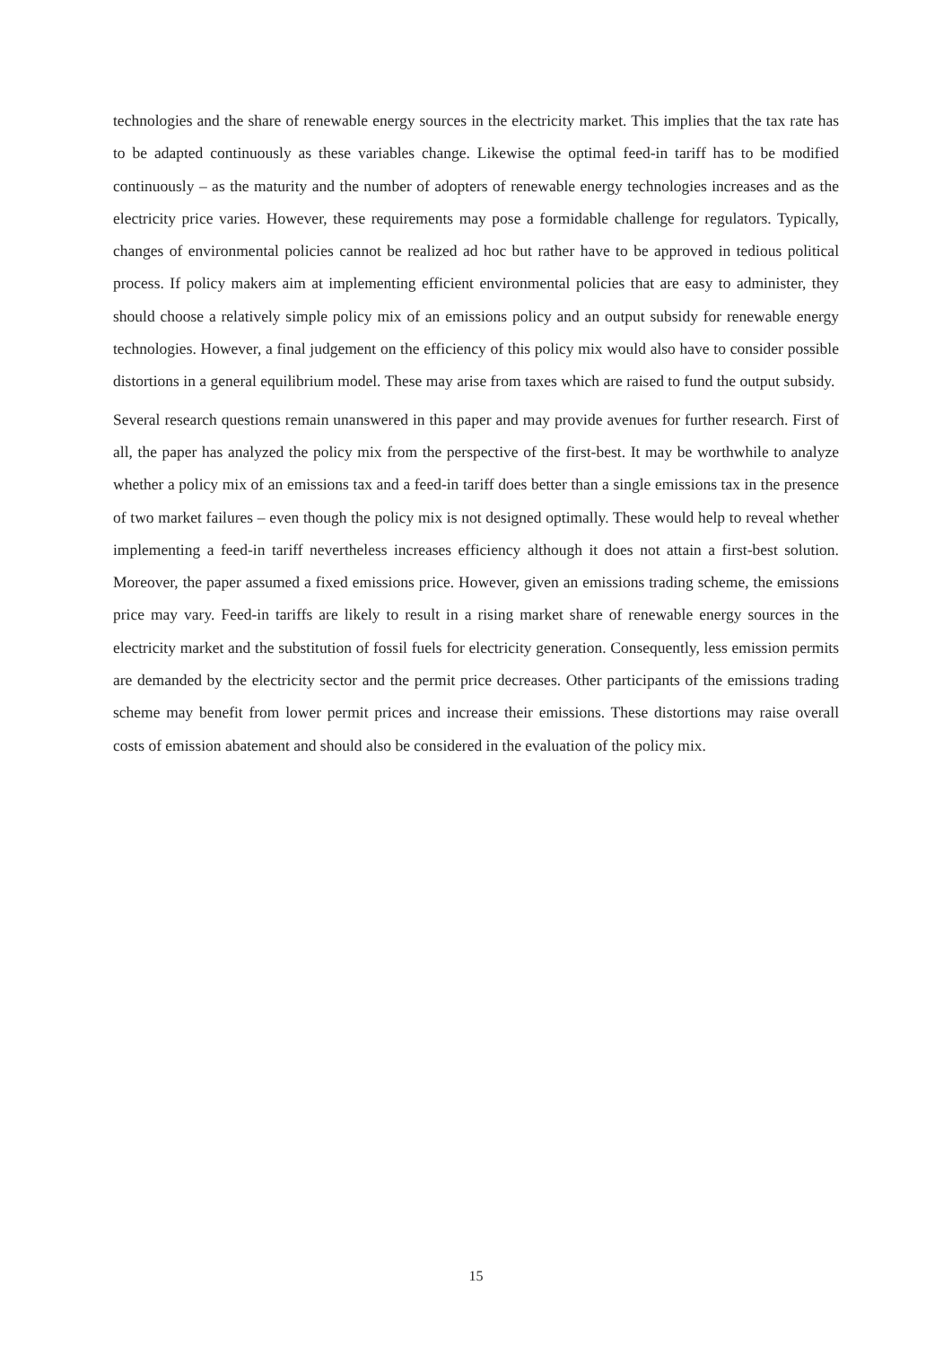technologies and the share of renewable energy sources in the electricity market. This implies that the tax rate has to be adapted continuously as these variables change. Likewise the optimal feed-in tariff has to be modified continuously – as the maturity and the number of adopters of renewable energy technologies increases and as the electricity price varies. However, these requirements may pose a formidable challenge for regulators. Typically, changes of environmental policies cannot be realized ad hoc but rather have to be approved in tedious political process. If policy makers aim at implementing efficient environmental policies that are easy to administer, they should choose a relatively simple policy mix of an emissions policy and an output subsidy for renewable energy technologies. However, a final judgement on the efficiency of this policy mix would also have to consider possible distortions in a general equilibrium model. These may arise from taxes which are raised to fund the output subsidy.
Several research questions remain unanswered in this paper and may provide avenues for further research. First of all, the paper has analyzed the policy mix from the perspective of the first-best. It may be worthwhile to analyze whether a policy mix of an emissions tax and a feed-in tariff does better than a single emissions tax in the presence of two market failures – even though the policy mix is not designed optimally. These would help to reveal whether implementing a feed-in tariff nevertheless increases efficiency although it does not attain a first-best solution. Moreover, the paper assumed a fixed emissions price. However, given an emissions trading scheme, the emissions price may vary. Feed-in tariffs are likely to result in a rising market share of renewable energy sources in the electricity market and the substitution of fossil fuels for electricity generation. Consequently, less emission permits are demanded by the electricity sector and the permit price decreases. Other participants of the emissions trading scheme may benefit from lower permit prices and increase their emissions. These distortions may raise overall costs of emission abatement and should also be considered in the evaluation of the policy mix.
15